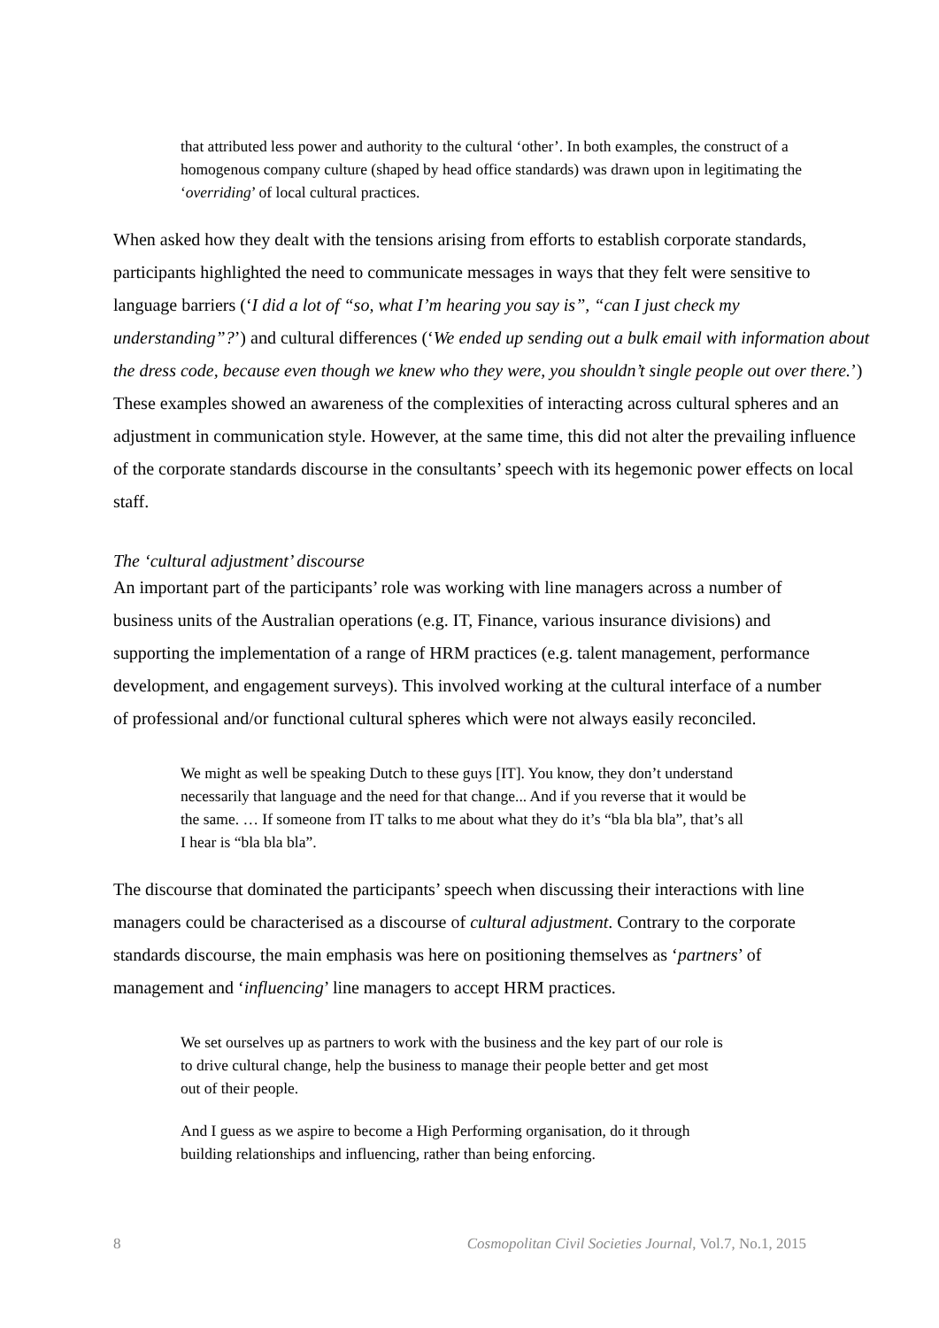that attributed less power and authority to the cultural ‘other’. In both examples, the construct of a homogenous company culture (shaped by head office standards) was drawn upon in legitimating the ‘overriding’ of local cultural practices.
When asked how they dealt with the tensions arising from efforts to establish corporate standards, participants highlighted the need to communicate messages in ways that they felt were sensitive to language barriers (‘I did a lot of “so, what I’m hearing you say is”, “can I just check my understanding”?’) and cultural differences (‘We ended up sending out a bulk email with information about the dress code, because even though we knew who they were, you shouldn’t single people out over there.’) These examples showed an awareness of the complexities of interacting across cultural spheres and an adjustment in communication style. However, at the same time, this did not alter the prevailing influence of the corporate standards discourse in the consultants’ speech with its hegemonic power effects on local staff.
The ‘cultural adjustment’ discourse
An important part of the participants’ role was working with line managers across a number of business units of the Australian operations (e.g. IT, Finance, various insurance divisions) and supporting the implementation of a range of HRM practices (e.g. talent management, performance development, and engagement surveys). This involved working at the cultural interface of a number of professional and/or functional cultural spheres which were not always easily reconciled.
We might as well be speaking Dutch to these guys [IT]. You know, they don’t understand necessarily that language and the need for that change... And if you reverse that it would be the same. … If someone from IT talks to me about what they do it’s “bla bla bla”, that’s all I hear is “bla bla bla”.
The discourse that dominated the participants’ speech when discussing their interactions with line managers could be characterised as a discourse of cultural adjustment. Contrary to the corporate standards discourse, the main emphasis was here on positioning themselves as ‘partners’ of management and ‘influencing’ line managers to accept HRM practices.
We set ourselves up as partners to work with the business and the key part of our role is to drive cultural change, help the business to manage their people better and get most out of their people.
And I guess as we aspire to become a High Performing organisation, do it through building relationships and influencing, rather than being enforcing.
8 Cosmopolitan Civil Societies Journal, Vol.7, No.1, 2015